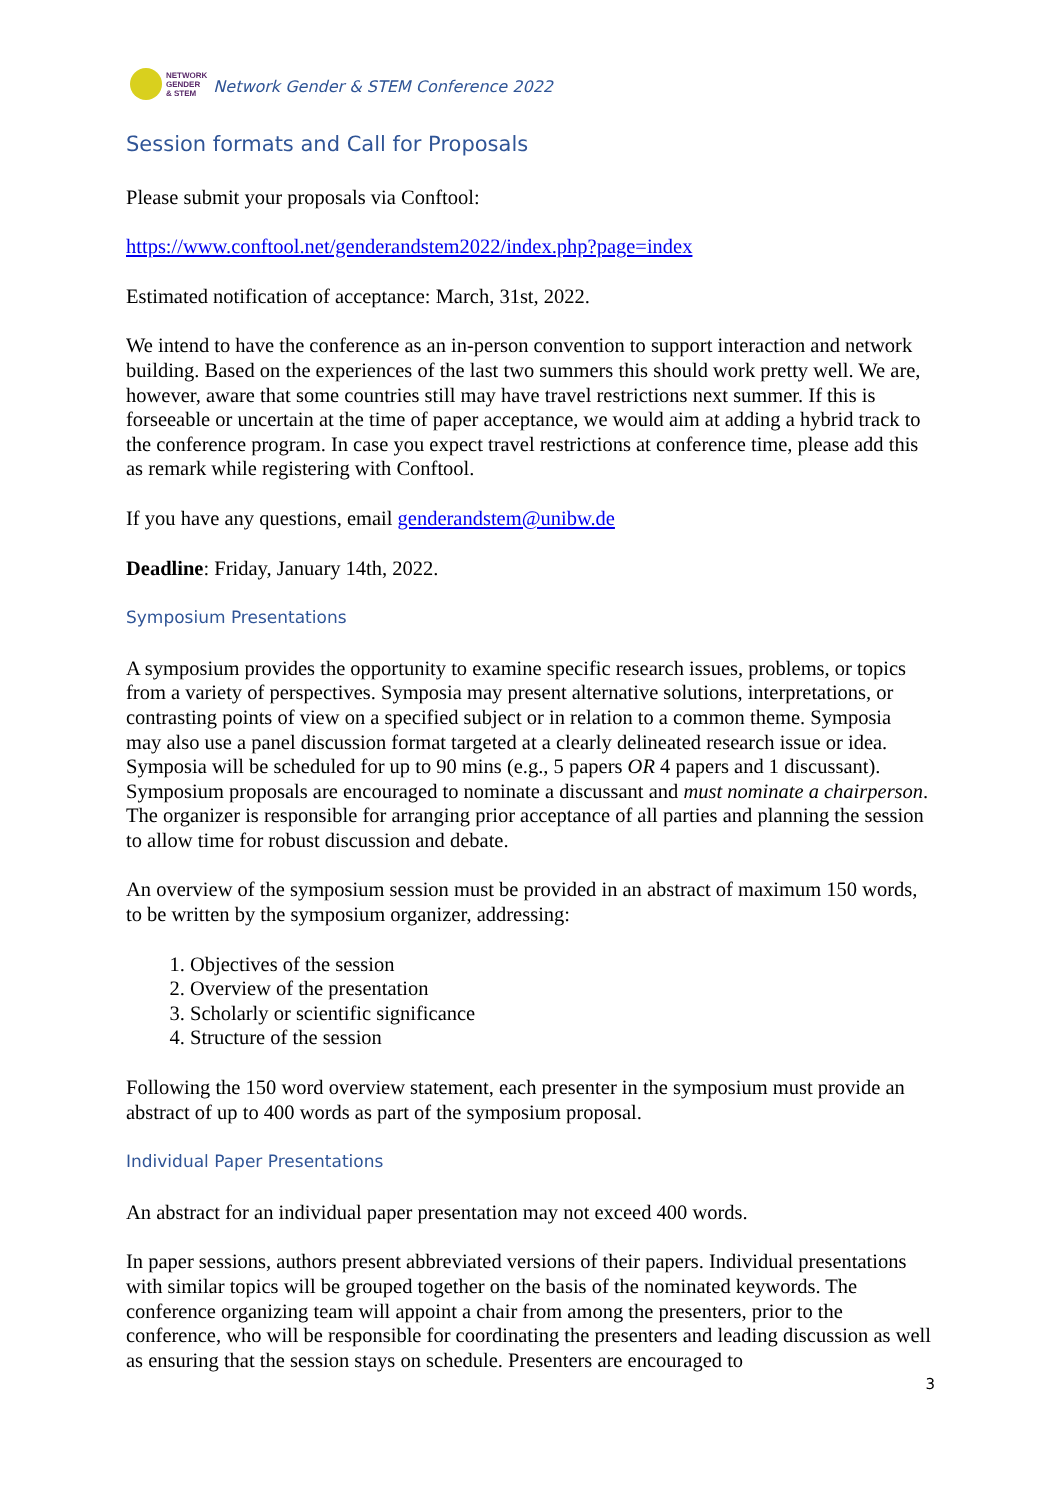NETWORK
GENDER
& STEM
Network Gender & STEM Conference 2022
Session formats and Call for Proposals
Please submit your proposals via Conftool:
https://www.conftool.net/genderandstem2022/index.php?page=index
Estimated notification of acceptance: March, 31st, 2022.
We intend to have the conference as an in-person convention to support interaction and network building. Based on the experiences of the last two summers this should work pretty well. We are, however, aware that some countries still may have travel restrictions next summer. If this is forseeable or uncertain at the time of paper acceptance, we would aim at adding a hybrid track to the conference program. In case you expect travel restrictions at conference time, please add this as remark while registering with Conftool.
If you have any questions, email genderandstem@unibw.de
Deadline: Friday, January 14th, 2022.
Symposium Presentations
A symposium provides the opportunity to examine specific research issues, problems, or topics from a variety of perspectives. Symposia may present alternative solutions, interpretations, or contrasting points of view on a specified subject or in relation to a common theme. Symposia may also use a panel discussion format targeted at a clearly delineated research issue or idea. Symposia will be scheduled for up to 90 mins (e.g., 5 papers OR 4 papers and 1 discussant). Symposium proposals are encouraged to nominate a discussant and must nominate a chairperson. The organizer is responsible for arranging prior acceptance of all parties and planning the session to allow time for robust discussion and debate.
An overview of the symposium session must be provided in an abstract of maximum 150 words, to be written by the symposium organizer, addressing:
1. Objectives of the session
2. Overview of the presentation
3. Scholarly or scientific significance
4. Structure of the session
Following the 150 word overview statement, each presenter in the symposium must provide an abstract of up to 400 words as part of the symposium proposal.
Individual Paper Presentations
An abstract for an individual paper presentation may not exceed 400 words.
In paper sessions, authors present abbreviated versions of their papers. Individual presentations with similar topics will be grouped together on the basis of the nominated keywords. The conference organizing team will appoint a chair from among the presenters, prior to the conference, who will be responsible for coordinating the presenters and leading discussion as well as ensuring that the session stays on schedule. Presenters are encouraged to
3